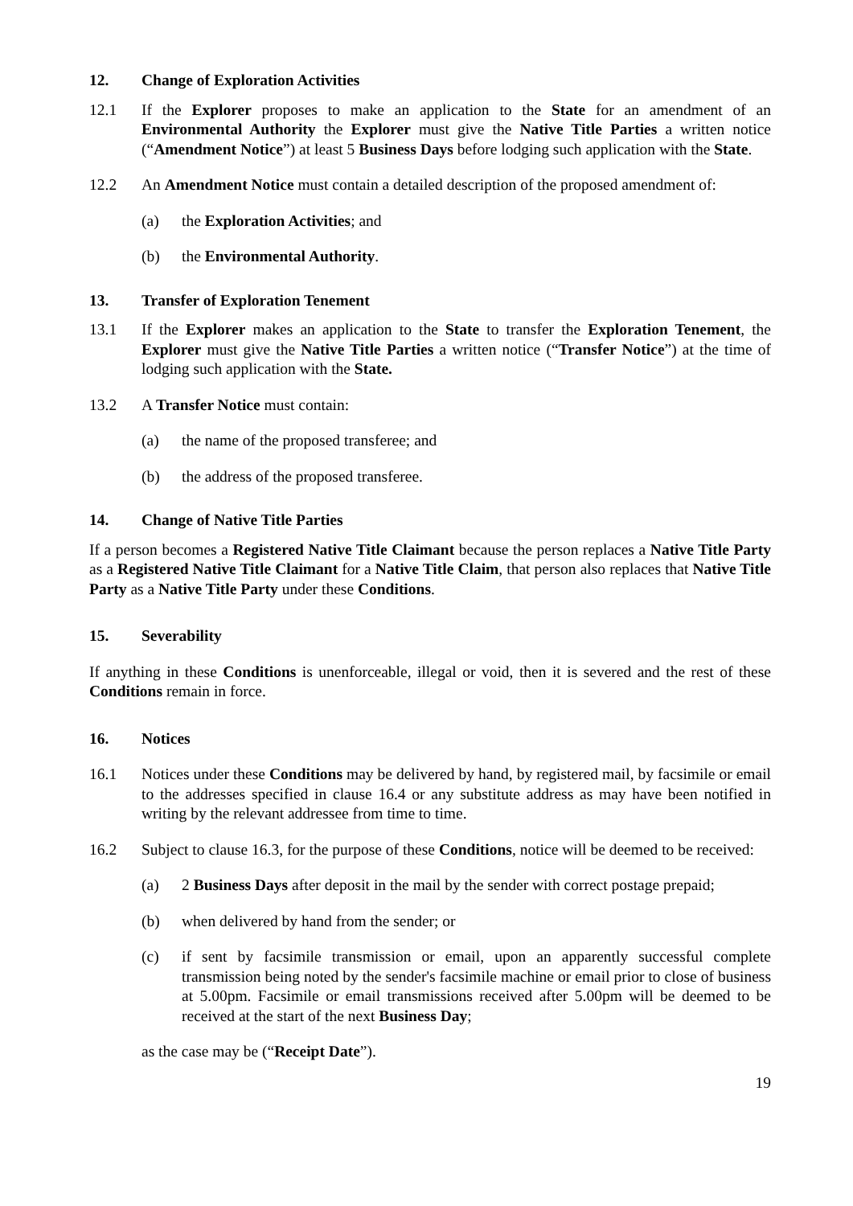12. Change of Exploration Activities
12.1 If the Explorer proposes to make an application to the State for an amendment of an Environmental Authority the Explorer must give the Native Title Parties a written notice (“Amendment Notice”) at least 5 Business Days before lodging such application with the State.
12.2 An Amendment Notice must contain a detailed description of the proposed amendment of:
(a) the Exploration Activities; and
(b) the Environmental Authority.
13. Transfer of Exploration Tenement
13.1 If the Explorer makes an application to the State to transfer the Exploration Tenement, the Explorer must give the Native Title Parties a written notice (“Transfer Notice”) at the time of lodging such application with the State.
13.2 A Transfer Notice must contain:
(a) the name of the proposed transferee; and
(b) the address of the proposed transferee.
14. Change of Native Title Parties
If a person becomes a Registered Native Title Claimant because the person replaces a Native Title Party as a Registered Native Title Claimant for a Native Title Claim, that person also replaces that Native Title Party as a Native Title Party under these Conditions.
15. Severability
If anything in these Conditions is unenforceable, illegal or void, then it is severed and the rest of these Conditions remain in force.
16. Notices
16.1 Notices under these Conditions may be delivered by hand, by registered mail, by facsimile or email to the addresses specified in clause 16.4 or any substitute address as may have been notified in writing by the relevant addressee from time to time.
16.2 Subject to clause 16.3, for the purpose of these Conditions, notice will be deemed to be received:
(a) 2 Business Days after deposit in the mail by the sender with correct postage prepaid;
(b) when delivered by hand from the sender; or
(c) if sent by facsimile transmission or email, upon an apparently successful complete transmission being noted by the sender's facsimile machine or email prior to close of business at 5.00pm. Facsimile or email transmissions received after 5.00pm will be deemed to be received at the start of the next Business Day;
as the case may be (“Receipt Date”).
19